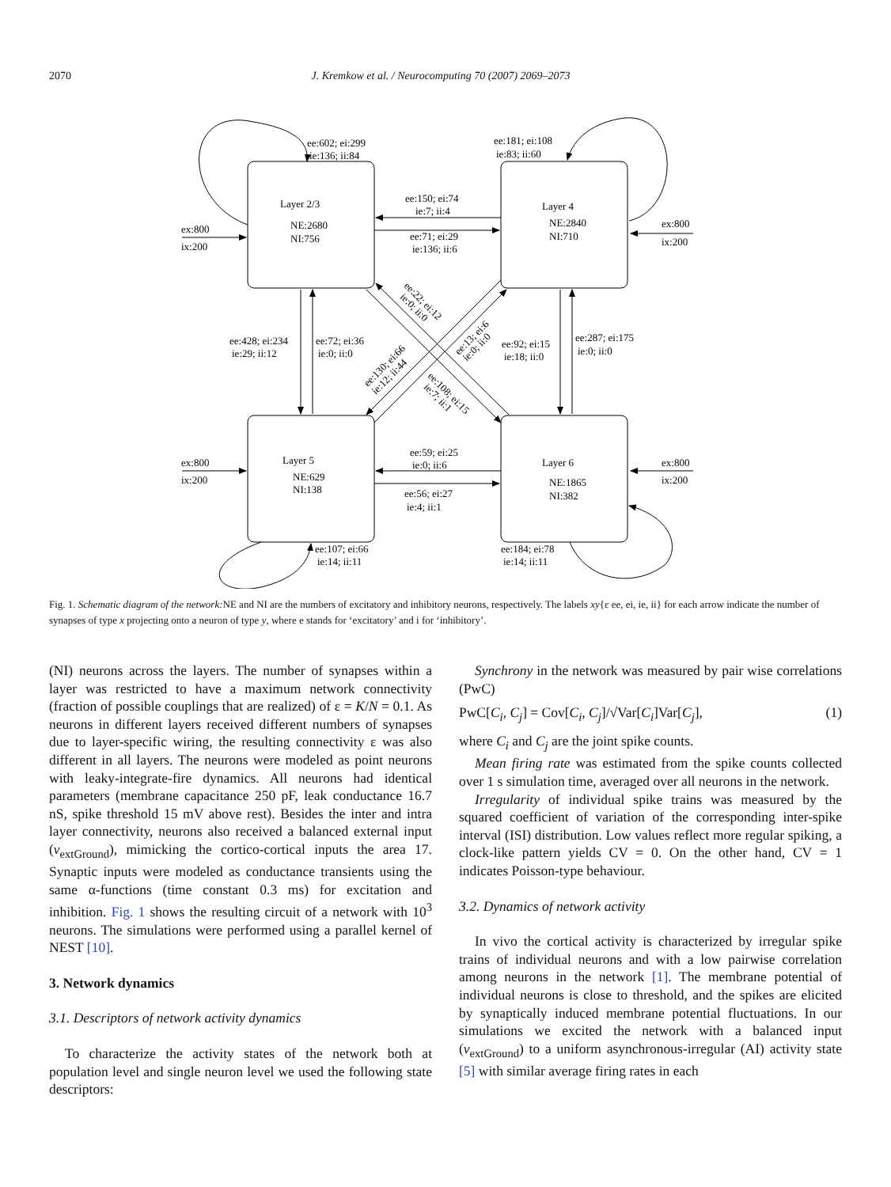2070 J. Kremkow et al. / Neurocomputing 70 (2007) 2069–2073
Layer 2/3
NE:2680
NI:756
Layer 4
NE:2840
NI:710
Layer 5
NE:629
NI:138
Layer 6
NE:1865
NI:382
ee:602; ei:299
ie:136; ii:84
ee:181; ei:108
ie:83; ii:60
ee:150; ei:74
ie:7; ii:4
ee:71; ei:29
ie:136; ii:6
ex:800
ix:200
ex:800
ix:200
ee:428; ei:234
ie:29; ii:12
ee:72; ei:36
ie:0; ii:0
ee:92; ei:15
ie:18; ii:0
ee:287; ei:175
ie:0; ii:0
ee:22; ei:12
ie:0; ii:0
ee:108; ei:15
ie:7; ii:1
ee:130; ei:66
ie:12; ii:44
ee:13; ei:6
ie:0; ii:0
ee:59; ei:25
ie:0; ii:6
ee:56; ei:27
ie:4; ii:1
ex:800
ix:200
ex:800
ix:200
ee:107; ei:66
ie:14; ii:11
ee:184; ei:78
ie:14; ii:11
Fig. 1. Schematic diagram of the network: NE and NI are the numbers of excitatory and inhibitory neurons, respectively. The labels xy{ε ee, ei, ie, ii} for each arrow indicate the number of synapses of type x projecting onto a neuron of type y, where e stands for ‘excitatory’ and i for ‘inhibitory’.
(NI) neurons across the layers. The number of synapses within a layer was restricted to have a maximum network connectivity (fraction of possible couplings that are realized) of ε = K/N = 0.1. As neurons in different layers received different numbers of synapses due to layer-specific wiring, the resulting connectivity ε was also different in all layers. The neurons were modeled as point neurons with leaky-integrate-fire dynamics. All neurons had identical parameters (membrane capacitance 250 pF, leak conductance 16.7 nS, spike threshold 15 mV above rest). Besides the inter and intra layer connectivity, neurons also received a balanced external input (v<sub>extGround</sub>), mimicking the cortico-cortical inputs the area 17. Synaptic inputs were modeled as conductance transients using the same α-functions (time constant 0.3 ms) for excitation and inhibition. Fig. 1 shows the resulting circuit of a network with 10<sup>3</sup> neurons. The simulations were performed using a parallel kernel of NEST [10].
3. Network dynamics
3.1. Descriptors of network activity dynamics
To characterize the activity states of the network both at population level and single neuron level we used the following state descriptors:
Synchrony in the network was measured by pair wise correlations (PwC)
PwC[C<sub>i</sub>, C<sub>j</sub>] = Cov[C<sub>i</sub>, C<sub>j</sub>]/√Var[C<sub>i</sub>]Var[C<sub>j</sub>], (1)
where C<sub>i</sub> and C<sub>j</sub> are the joint spike counts.
Mean firing rate was estimated from the spike counts collected over 1 s simulation time, averaged over all neurons in the network.
Irregularity of individual spike trains was measured by the squared coefficient of variation of the corresponding inter-spike interval (ISI) distribution. Low values reflect more regular spiking, a clock-like pattern yields CV = 0. On the other hand, CV = 1 indicates Poisson-type behaviour.
3.2. Dynamics of network activity
In vivo the cortical activity is characterized by irregular spike trains of individual neurons and with a low pairwise correlation among neurons in the network [1]. The membrane potential of individual neurons is close to threshold, and the spikes are elicited by synaptically induced membrane potential fluctuations. In our simulations we excited the network with a balanced input (v<sub>extGround</sub>) to a uniform asynchronous-irregular (AI) activity state [5] with similar average firing rates in each